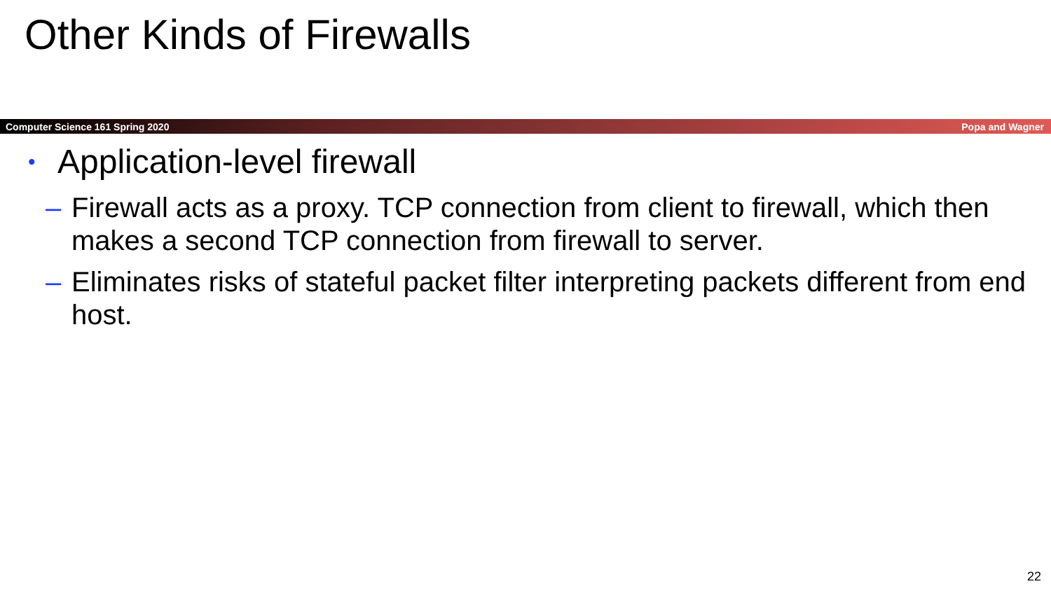Other Kinds of Firewalls
Computer Science 161 Spring 2020 Popa and Wagner
• Application-level firewall
– Firewall acts as a proxy. TCP connection from client to firewall, which then makes a second TCP connection from firewall to server.
– Eliminates risks of stateful packet filter interpreting packets different from end host.
22